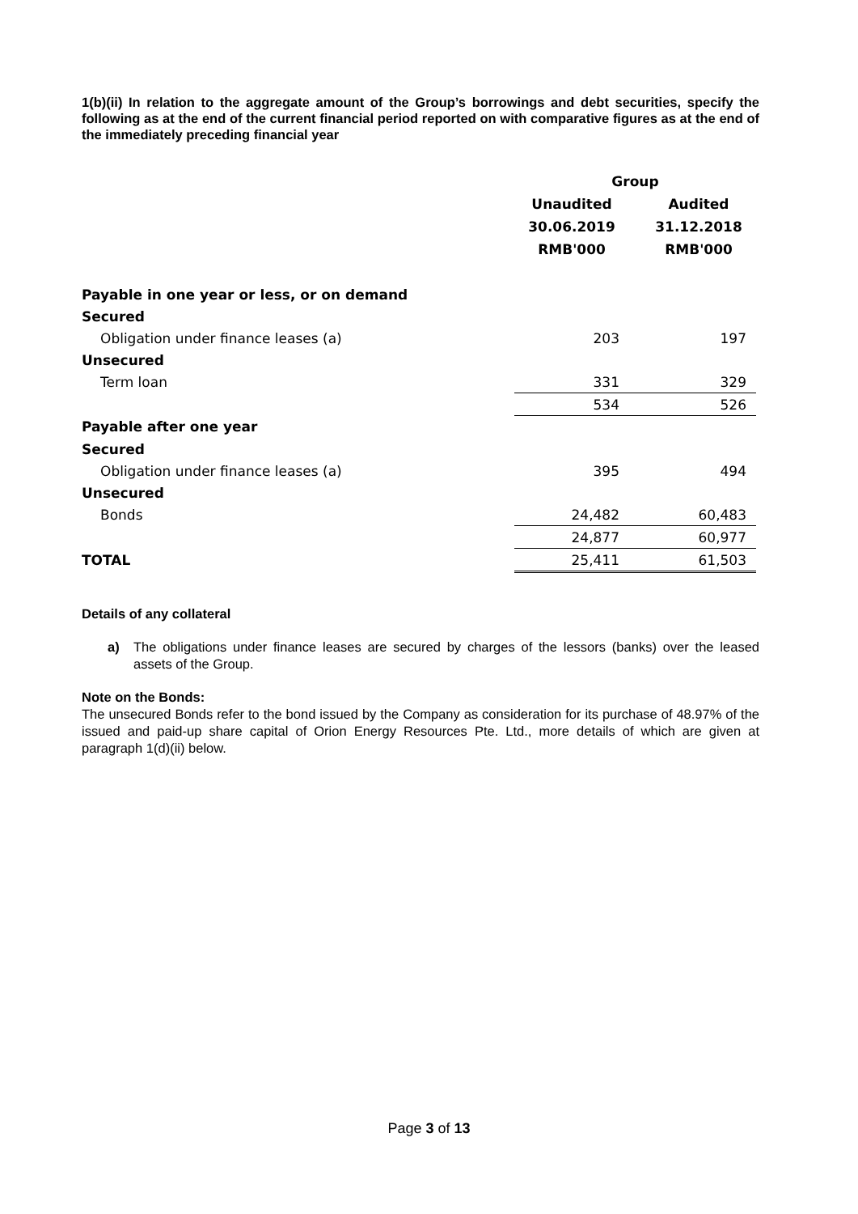1(b)(ii) In relation to the aggregate amount of the Group’s borrowings and debt securities, specify the following as at the end of the current financial period reported on with comparative figures as at the end of the immediately preceding financial year
| | Group | | |
| --- | --- | --- | --- |
| | Unaudited | | Audited |
| | 30.06.2019 | | 31.12.2018 |
| | RMB'000 | | RMB'000 |
| Payable in one year or less, or on demand | | | |
| Secured | | | |
| Obligation under finance leases (a) | 203 | | 197 |
| Unsecured | | | |
| Term loan | 331 | | 329 |
| | 534 | | 526 |
| Payable after one year | | | |
| Secured | | | |
| Obligation under finance leases (a) | 395 | | 494 |
| Unsecured | | | |
| Bonds | 24,482 | | 60,483 |
| | 24,877 | | 60,977 |
| TOTAL | 25,411 | | 61,503 |
Details of any collateral
a) The obligations under finance leases are secured by charges of the lessors (banks) over the leased assets of the Group.
Note on the Bonds:
The unsecured Bonds refer to the bond issued by the Company as consideration for its purchase of 48.97% of the issued and paid-up share capital of Orion Energy Resources Pte. Ltd., more details of which are given at paragraph 1(d)(ii) below.
Page 3 of 13